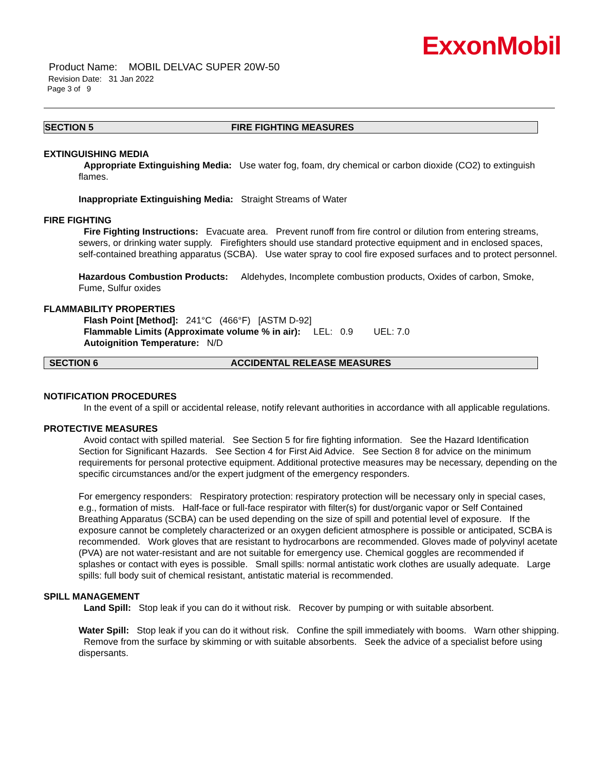Product Name: MOBIL DELVAC SUPER 20W-50
Revision Date: 31 Jan 2022
Page 3 of 9
ExxonMobil
SECTION 5 FIRE FIGHTING MEASURES
EXTINGUISHING MEDIA
Appropriate Extinguishing Media: Use water fog, foam, dry chemical or carbon dioxide (CO2) to extinguish flames.
Inappropriate Extinguishing Media: Straight Streams of Water
FIRE FIGHTING
Fire Fighting Instructions: Evacuate area. Prevent runoff from fire control or dilution from entering streams, sewers, or drinking water supply. Firefighters should use standard protective equipment and in enclosed spaces, self-contained breathing apparatus (SCBA). Use water spray to cool fire exposed surfaces and to protect personnel.
Hazardous Combustion Products: Aldehydes, Incomplete combustion products, Oxides of carbon, Smoke, Fume, Sulfur oxides
FLAMMABILITY PROPERTIES
Flash Point [Method]: 241°C (466°F) [ASTM D-92]
Flammable Limits (Approximate volume % in air): LEL: 0.9 UEL: 7.0
Autoignition Temperature: N/D
SECTION 6 ACCIDENTAL RELEASE MEASURES
NOTIFICATION PROCEDURES
In the event of a spill or accidental release, notify relevant authorities in accordance with all applicable regulations.
PROTECTIVE MEASURES
Avoid contact with spilled material. See Section 5 for fire fighting information. See the Hazard Identification Section for Significant Hazards. See Section 4 for First Aid Advice. See Section 8 for advice on the minimum requirements for personal protective equipment. Additional protective measures may be necessary, depending on the specific circumstances and/or the expert judgment of the emergency responders.
For emergency responders: Respiratory protection: respiratory protection will be necessary only in special cases, e.g., formation of mists. Half-face or full-face respirator with filter(s) for dust/organic vapor or Self Contained Breathing Apparatus (SCBA) can be used depending on the size of spill and potential level of exposure. If the exposure cannot be completely characterized or an oxygen deficient atmosphere is possible or anticipated, SCBA is recommended. Work gloves that are resistant to hydrocarbons are recommended. Gloves made of polyvinyl acetate (PVA) are not water-resistant and are not suitable for emergency use. Chemical goggles are recommended if splashes or contact with eyes is possible. Small spills: normal antistatic work clothes are usually adequate. Large spills: full body suit of chemical resistant, antistatic material is recommended.
SPILL MANAGEMENT
Land Spill: Stop leak if you can do it without risk. Recover by pumping or with suitable absorbent.
Water Spill: Stop leak if you can do it without risk. Confine the spill immediately with booms. Warn other shipping. Remove from the surface by skimming or with suitable absorbents. Seek the advice of a specialist before using dispersants.